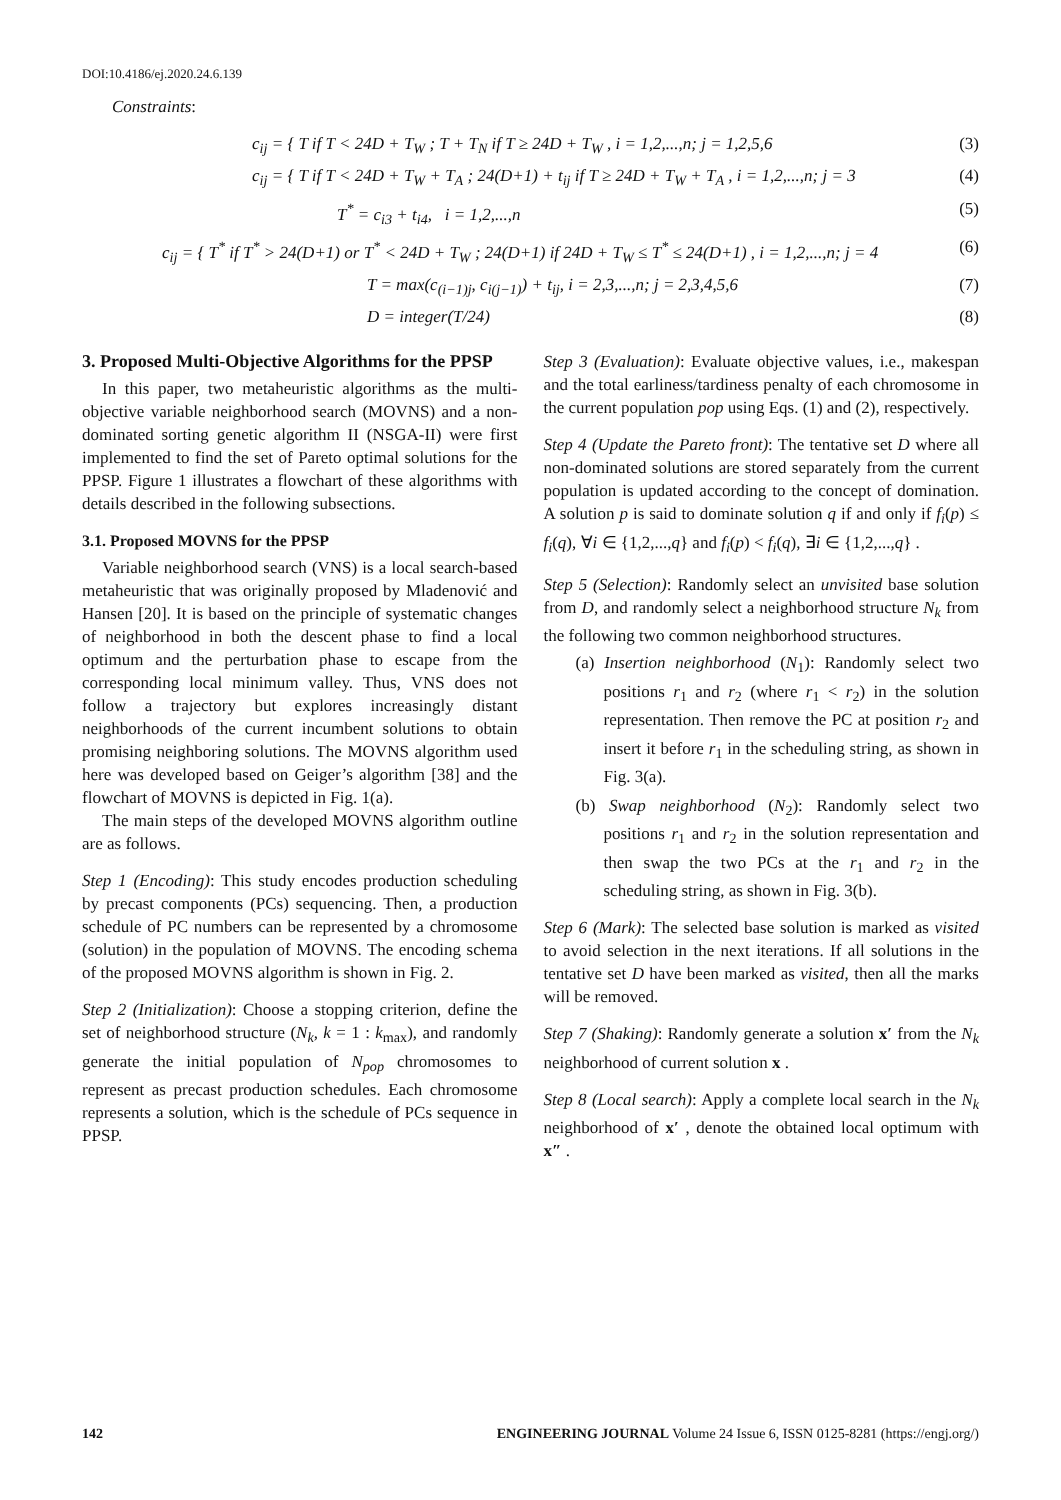DOI:10.4186/ej.2020.24.6.139
Constraints:
c<sub>ij</sub> = { T if T < 24D + T<sub>W</sub> ; T + T<sub>N</sub> if T ≥ 24D + T<sub>W</sub> , i = 1,2,...,n; j = 1,2,5,6 (3)
c<sub>ij</sub> = { T if T < 24D + T<sub>W</sub> + T<sub>A</sub> ; 24(D+1) + t<sub>ij</sub> if T ≥ 24D + T<sub>W</sub> + T<sub>A</sub> , i = 1,2,...,n; j = 3 (4)
T<sup>*</sup> = c<sub>i3</sub> + t<sub>i4</sub>, i = 1,2,...,n (5)
c<sub>ij</sub> = { T<sup>*</sup> if T<sup>*</sup> > 24(D+1) or T<sup>*</sup> < 24D + T<sub>W</sub> ; 24(D+1) if 24D + T<sub>W</sub> ≤ T<sup>*</sup> ≤ 24(D+1) , i = 1,2,...,n; j = 4 (6)
T = max(c<sub>(i−1)j</sub>, c<sub>i(j−1)</sub>) + t<sub>ij</sub>, i = 2,3,...,n; j = 2,3,4,5,6 (7)
D = integer(T/24) (8)
3. Proposed Multi-Objective Algorithms for the PPSP
In this paper, two metaheuristic algorithms as the multi-objective variable neighborhood search (MOVNS) and a non-dominated sorting genetic algorithm II (NSGA-II) were first implemented to find the set of Pareto optimal solutions for the PPSP. Figure 1 illustrates a flowchart of these algorithms with details described in the following subsections.
3.1. Proposed MOVNS for the PPSP
Variable neighborhood search (VNS) is a local search-based metaheuristic that was originally proposed by Mladenović and Hansen [20]. It is based on the principle of systematic changes of neighborhood in both the descent phase to find a local optimum and the perturbation phase to escape from the corresponding local minimum valley. Thus, VNS does not follow a trajectory but explores increasingly distant neighborhoods of the current incumbent solutions to obtain promising neighboring solutions. The MOVNS algorithm used here was developed based on Geiger’s algorithm [38] and the flowchart of MOVNS is depicted in Fig. 1(a).
The main steps of the developed MOVNS algorithm outline are as follows.
Step 1 (Encoding): This study encodes production scheduling by precast components (PCs) sequencing. Then, a production schedule of PC numbers can be represented by a chromosome (solution) in the population of MOVNS. The encoding schema of the proposed MOVNS algorithm is shown in Fig. 2.
Step 2 (Initialization): Choose a stopping criterion, define the set of neighborhood structure (N<sub>k</sub>, k = 1 : k<sub>max</sub>), and randomly generate the initial population of N<sub>pop</sub> chromosomes to represent as precast production schedules. Each chromosome represents a solution, which is the schedule of PCs sequence in PPSP.
Step 3 (Evaluation): Evaluate objective values, i.e., makespan and the total earliness/tardiness penalty of each chromosome in the current population pop using Eqs. (1) and (2), respectively.
Step 4 (Update the Pareto front): The tentative set D where all non-dominated solutions are stored separately from the current population is updated according to the concept of domination. A solution p is said to dominate solution q if and only if f<sub>i</sub>(p) ≤ f<sub>i</sub>(q), ∀i ∈ {1,2,...,q} and f<sub>i</sub>(p) < f<sub>i</sub>(q), ∃i ∈ {1,2,...,q} .
Step 5 (Selection): Randomly select an unvisited base solution from D, and randomly select a neighborhood structure N<sub>k</sub> from the following two common neighborhood structures.
(a) Insertion neighborhood (N<sub>1</sub>): Randomly select two positions r<sub>1</sub> and r<sub>2</sub> (where r<sub>1</sub> < r<sub>2</sub>) in the solution representation. Then remove the PC at position r<sub>2</sub> and insert it before r<sub>1</sub> in the scheduling string, as shown in Fig. 3(a).
(b) Swap neighborhood (N<sub>2</sub>): Randomly select two positions r<sub>1</sub> and r<sub>2</sub> in the solution representation and then swap the two PCs at the r<sub>1</sub> and r<sub>2</sub> in the scheduling string, as shown in Fig. 3(b).
Step 6 (Mark): The selected base solution is marked as visited to avoid selection in the next iterations. If all solutions in the tentative set D have been marked as visited, then all the marks will be removed.
Step 7 (Shaking): Randomly generate a solution x′ from the N<sub>k</sub> neighborhood of current solution x .
Step 8 (Local search): Apply a complete local search in the N<sub>k</sub> neighborhood of x′ , denote the obtained local optimum with x″ .
142 ENGINEERING JOURNAL Volume 24 Issue 6, ISSN 0125-8281 (https://engj.org/)